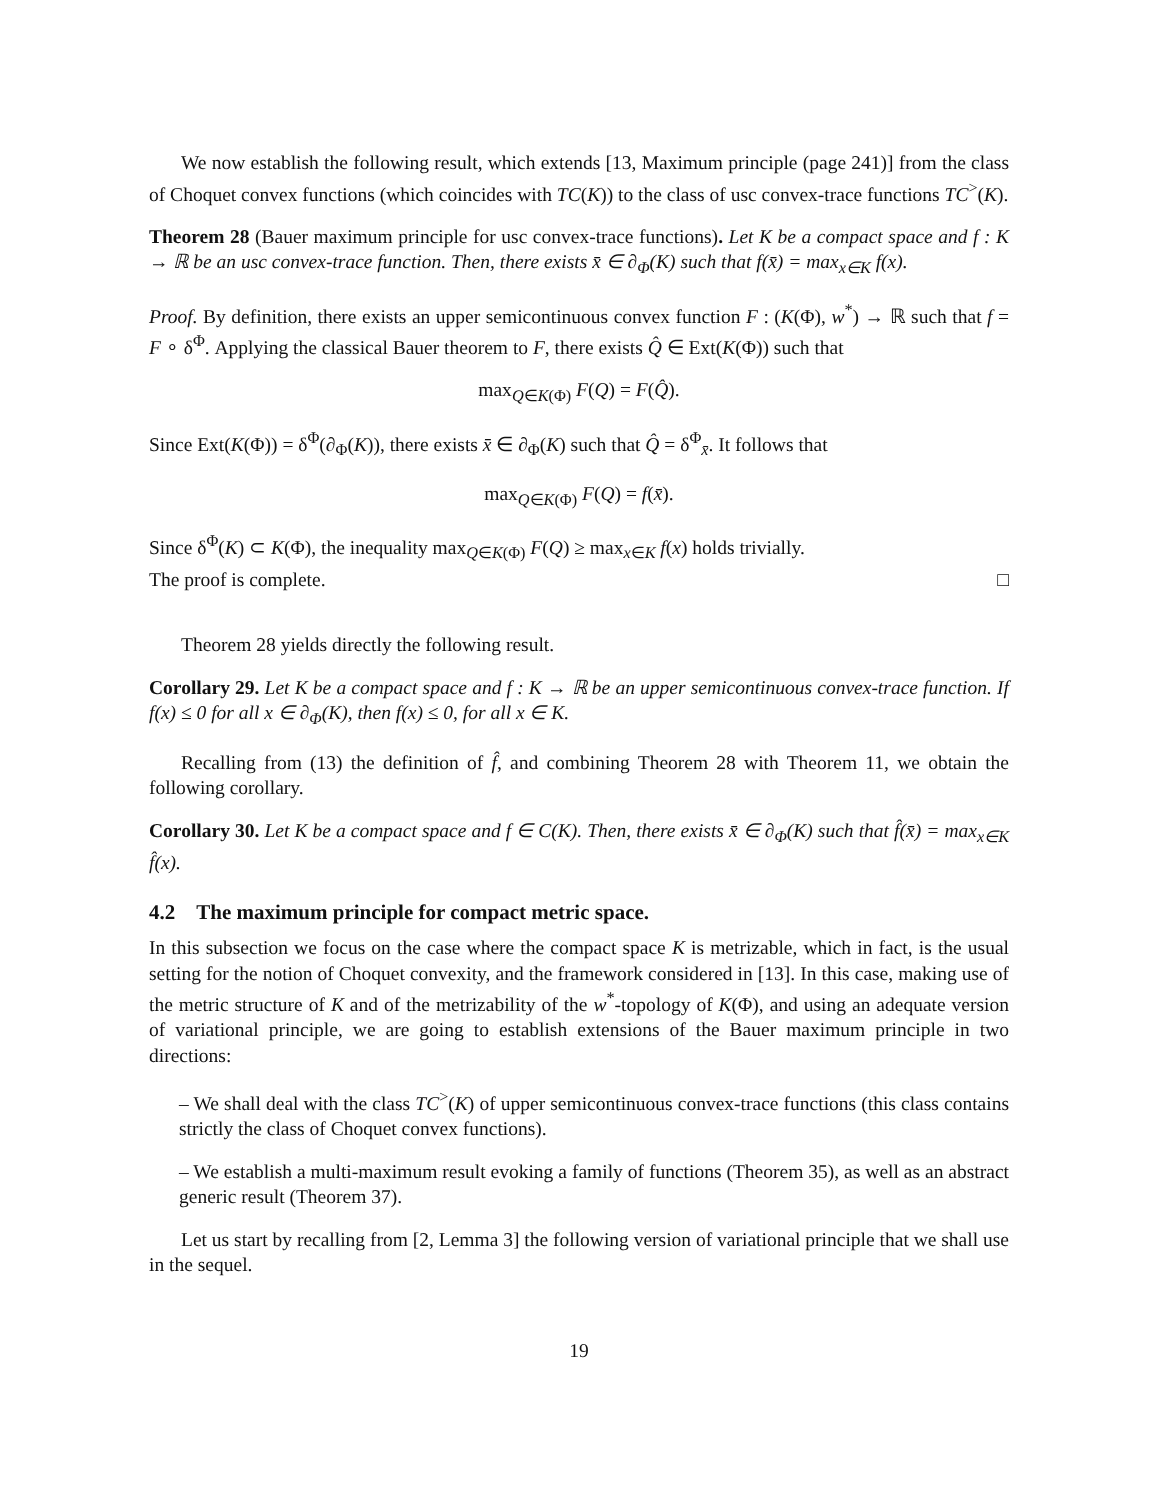We now establish the following result, which extends [13, Maximum principle (page 241)] from the class of Choquet convex functions (which coincides with TC(K)) to the class of usc convex-trace functions TC<sup>></sup>(K).
Theorem 28 (Bauer maximum principle for usc convex-trace functions). Let K be a compact space and f : K → ℝ be an usc convex-trace function. Then, there exists x̄ ∈ ∂<sub>Φ</sub>(K) such that f(x̄) = max<sub>x∈K</sub> f(x).
Proof. By definition, there exists an upper semicontinuous convex function F : (K(Φ), w<sup>*</sup>) → ℝ such that f = F ∘ δ<sup>Φ</sup>. Applying the classical Bauer theorem to F, there exists Q̂ ∈ Ext(K(Φ)) such that
max<sub>Q∈K(Φ)</sub> F(Q) = F(Q̂).
Since Ext(K(Φ)) = δ<sup>Φ</sup>(∂<sub>Φ</sub>(K)), there exists x̄ ∈ ∂<sub>Φ</sub>(K) such that Q̂ = δ<sup>Φ</sup><sub>x̄</sub>. It follows that
max<sub>Q∈K(Φ)</sub> F(Q) = f(x̄).
Since δ<sup>Φ</sup>(K) ⊂ K(Φ), the inequality max<sub>Q∈K(Φ)</sub> F(Q) ≥ max<sub>x∈K</sub> f(x) holds trivially.
The proof is complete. □
Theorem 28 yields directly the following result.
Corollary 29. Let K be a compact space and f : K → ℝ be an upper semicontinuous convex-trace function. If f(x) ≤ 0 for all x ∈ ∂<sub>Φ</sub>(K), then f(x) ≤ 0, for all x ∈ K.
Recalling from (13) the definition of f̂, and combining Theorem 28 with Theorem 11, we obtain the following corollary.
Corollary 30. Let K be a compact space and f ∈ C(K). Then, there exists x̄ ∈ ∂<sub>Φ</sub>(K) such that f̂(x̄) = max<sub>x∈K</sub> f̂(x).
4.2 The maximum principle for compact metric space.
In this subsection we focus on the case where the compact space K is metrizable, which in fact, is the usual setting for the notion of Choquet convexity, and the framework considered in [13]. In this case, making use of the metric structure of K and of the metrizability of the w<sup>*</sup>-topology of K(Φ), and using an adequate version of variational principle, we are going to establish extensions of the Bauer maximum principle in two directions:
– We shall deal with the class TC<sup>></sup>(K) of upper semicontinuous convex-trace functions (this class contains strictly the class of Choquet convex functions).
– We establish a multi-maximum result evoking a family of functions (Theorem 35), as well as an abstract generic result (Theorem 37).
Let us start by recalling from [2, Lemma 3] the following version of variational principle that we shall use in the sequel.
19